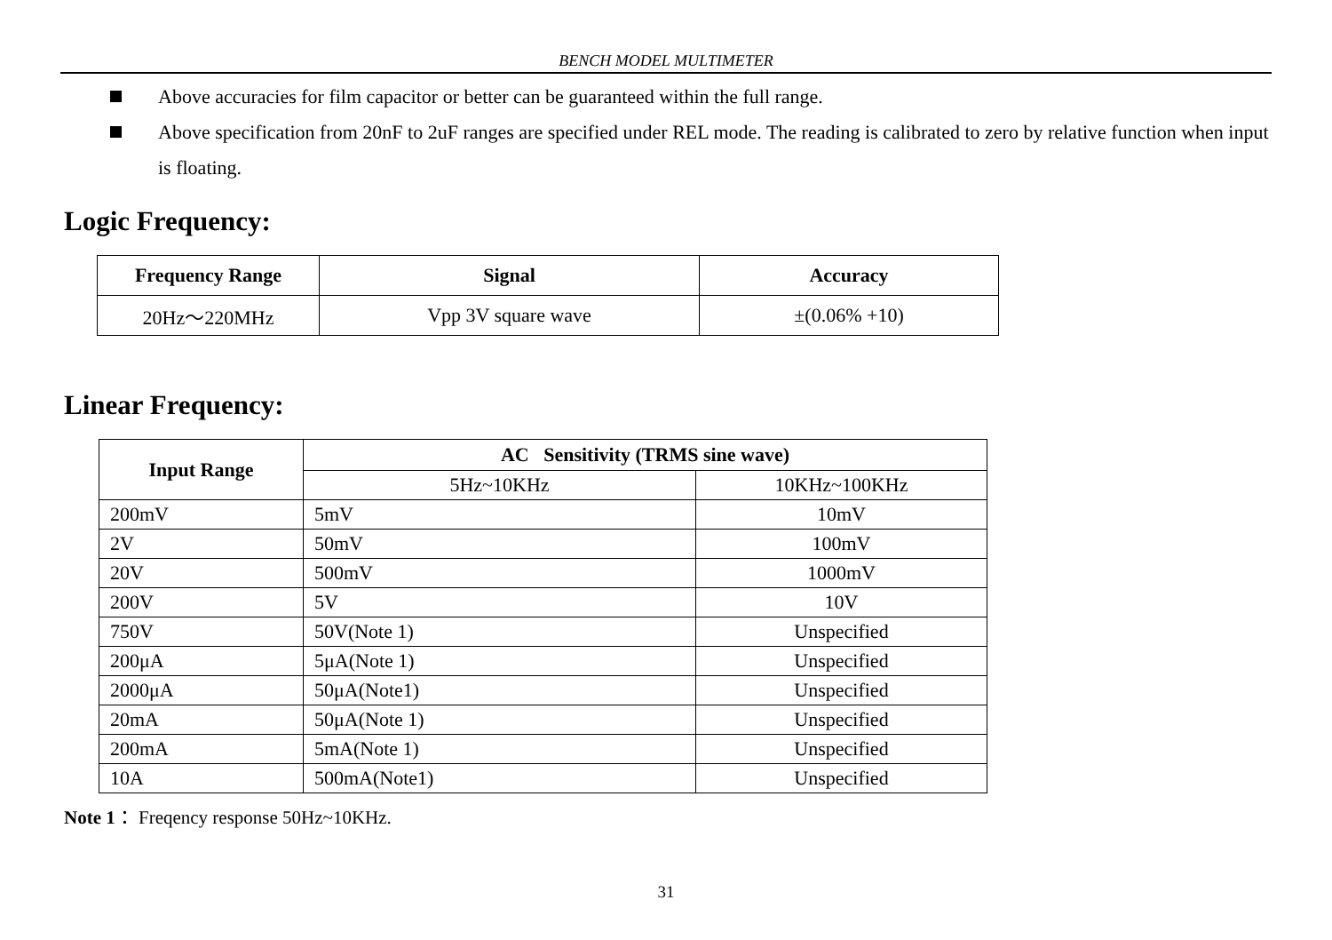BENCH MODEL MULTIMETER
Above accuracies for film capacitor or better can be guaranteed within the full range.
Above specification from 20nF to 2uF ranges are specified under REL mode. The reading is calibrated to zero by relative function when input is floating.
Logic Frequency:
| Frequency Range | Signal | Accuracy |
| --- | --- | --- |
| 20Hz～220MHz | Vpp 3V square wave | ±(0.06% +10) |
Linear Frequency:
| Input Range | AC Sensitivity (TRMS sine wave) | |
| --- | --- | --- |
| | 5Hz~10KHz | 10KHz~100KHz |
| 200mV | 5mV | 10mV |
| 2V | 50mV | 100mV |
| 20V | 500mV | 1000mV |
| 200V | 5V | 10V |
| 750V | 50V(Note 1) | Unspecified |
| 200μA | 5μA(Note 1) | Unspecified |
| 2000μA | 50μA(Note1) | Unspecified |
| 20mA | 50μA(Note 1) | Unspecified |
| 200mA | 5mA(Note 1) | Unspecified |
| 10A | 500mA(Note1) | Unspecified |
Note 1： Freqency response 50Hz~10KHz.
31